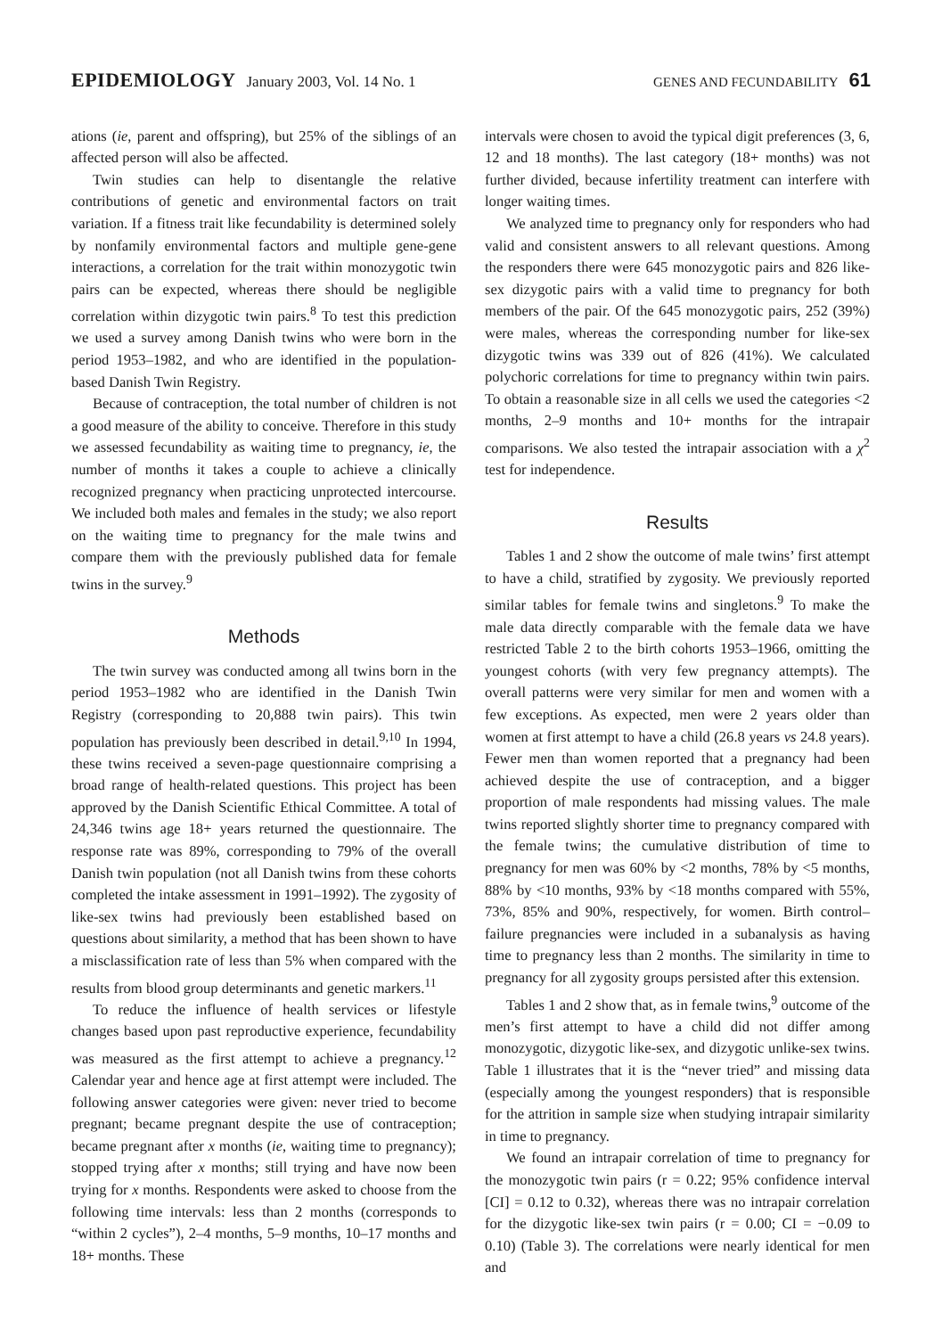EPIDEMIOLOGY January 2003, Vol. 14 No. 1
GENES AND FECUNDABILITY 61
ations (ie, parent and offspring), but 25% of the siblings of an affected person will also be affected.
Twin studies can help to disentangle the relative contributions of genetic and environmental factors on trait variation. If a fitness trait like fecundability is determined solely by nonfamily environmental factors and multiple gene-gene interactions, a correlation for the trait within monozygotic twin pairs can be expected, whereas there should be negligible correlation within dizygotic twin pairs.<sup>8</sup> To test this prediction we used a survey among Danish twins who were born in the period 1953–1982, and who are identified in the population-based Danish Twin Registry.
Because of contraception, the total number of children is not a good measure of the ability to conceive. Therefore in this study we assessed fecundability as waiting time to pregnancy, ie, the number of months it takes a couple to achieve a clinically recognized pregnancy when practicing unprotected intercourse. We included both males and females in the study; we also report on the waiting time to pregnancy for the male twins and compare them with the previously published data for female twins in the survey.<sup>9</sup>
Methods
The twin survey was conducted among all twins born in the period 1953–1982 who are identified in the Danish Twin Registry (corresponding to 20,888 twin pairs). This twin population has previously been described in detail.<sup>9,10</sup> In 1994, these twins received a seven-page questionnaire comprising a broad range of health-related questions. This project has been approved by the Danish Scientific Ethical Committee. A total of 24,346 twins age 18+ years returned the questionnaire. The response rate was 89%, corresponding to 79% of the overall Danish twin population (not all Danish twins from these cohorts completed the intake assessment in 1991–1992). The zygosity of like-sex twins had previously been established based on questions about similarity, a method that has been shown to have a misclassification rate of less than 5% when compared with the results from blood group determinants and genetic markers.<sup>11</sup>
To reduce the influence of health services or lifestyle changes based upon past reproductive experience, fecundability was measured as the first attempt to achieve a pregnancy.<sup>12</sup> Calendar year and hence age at first attempt were included. The following answer categories were given: never tried to become pregnant; became pregnant despite the use of contraception; became pregnant after x months (ie, waiting time to pregnancy); stopped trying after x months; still trying and have now been trying for x months. Respondents were asked to choose from the following time intervals: less than 2 months (corresponds to “within 2 cycles”), 2–4 months, 5–9 months, 10–17 months and 18+ months. These
intervals were chosen to avoid the typical digit preferences (3, 6, 12 and 18 months). The last category (18+ months) was not further divided, because infertility treatment can interfere with longer waiting times.
We analyzed time to pregnancy only for responders who had valid and consistent answers to all relevant questions. Among the responders there were 645 monozygotic pairs and 826 like-sex dizygotic pairs with a valid time to pregnancy for both members of the pair. Of the 645 monozygotic pairs, 252 (39%) were males, whereas the corresponding number for like-sex dizygotic twins was 339 out of 826 (41%). We calculated polychoric correlations for time to pregnancy within twin pairs. To obtain a reasonable size in all cells we used the categories <2 months, 2–9 months and 10+ months for the intrapair comparisons. We also tested the intrapair association with a χ<sup>2</sup> test for independence.
Results
Tables 1 and 2 show the outcome of male twins’ first attempt to have a child, stratified by zygosity. We previously reported similar tables for female twins and singletons.<sup>9</sup> To make the male data directly comparable with the female data we have restricted Table 2 to the birth cohorts 1953–1966, omitting the youngest cohorts (with very few pregnancy attempts). The overall patterns were very similar for men and women with a few exceptions. As expected, men were 2 years older than women at first attempt to have a child (26.8 years vs 24.8 years). Fewer men than women reported that a pregnancy had been achieved despite the use of contraception, and a bigger proportion of male respondents had missing values. The male twins reported slightly shorter time to pregnancy compared with the female twins; the cumulative distribution of time to pregnancy for men was 60% by <2 months, 78% by <5 months, 88% by <10 months, 93% by <18 months compared with 55%, 73%, 85% and 90%, respectively, for women. Birth control–failure pregnancies were included in a subanalysis as having time to pregnancy less than 2 months. The similarity in time to pregnancy for all zygosity groups persisted after this extension.
Tables 1 and 2 show that, as in female twins,<sup>9</sup> outcome of the men’s first attempt to have a child did not differ among monozygotic, dizygotic like-sex, and dizygotic unlike-sex twins. Table 1 illustrates that it is the “never tried” and missing data (especially among the youngest responders) that is responsible for the attrition in sample size when studying intrapair similarity in time to pregnancy.
We found an intrapair correlation of time to pregnancy for the monozygotic twin pairs (r = 0.22; 95% confidence interval [CI] = 0.12 to 0.32), whereas there was no intrapair correlation for the dizygotic like-sex twin pairs (r = 0.00; CI = −0.09 to 0.10) (Table 3). The correlations were nearly identical for men and